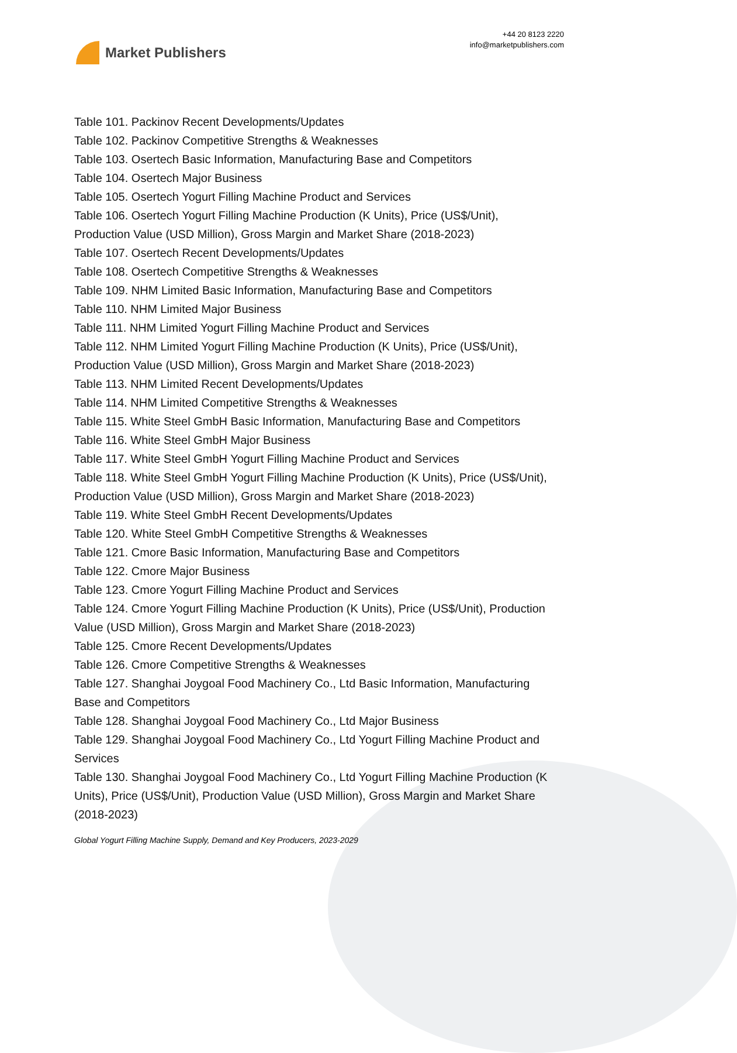Market Publishers
+44 20 8123 2220
info@marketpublishers.com
Table 101. Packinov Recent Developments/Updates
Table 102. Packinov Competitive Strengths & Weaknesses
Table 103. Osertech Basic Information, Manufacturing Base and Competitors
Table 104. Osertech Major Business
Table 105. Osertech Yogurt Filling Machine Product and Services
Table 106. Osertech Yogurt Filling Machine Production (K Units), Price (US$/Unit), Production Value (USD Million), Gross Margin and Market Share (2018-2023)
Table 107. Osertech Recent Developments/Updates
Table 108. Osertech Competitive Strengths & Weaknesses
Table 109. NHM Limited Basic Information, Manufacturing Base and Competitors
Table 110. NHM Limited Major Business
Table 111. NHM Limited Yogurt Filling Machine Product and Services
Table 112. NHM Limited Yogurt Filling Machine Production (K Units), Price (US$/Unit), Production Value (USD Million), Gross Margin and Market Share (2018-2023)
Table 113. NHM Limited Recent Developments/Updates
Table 114. NHM Limited Competitive Strengths & Weaknesses
Table 115. White Steel GmbH Basic Information, Manufacturing Base and Competitors
Table 116. White Steel GmbH Major Business
Table 117. White Steel GmbH Yogurt Filling Machine Product and Services
Table 118. White Steel GmbH Yogurt Filling Machine Production (K Units), Price (US$/Unit), Production Value (USD Million), Gross Margin and Market Share (2018-2023)
Table 119. White Steel GmbH Recent Developments/Updates
Table 120. White Steel GmbH Competitive Strengths & Weaknesses
Table 121. Cmore Basic Information, Manufacturing Base and Competitors
Table 122. Cmore Major Business
Table 123. Cmore Yogurt Filling Machine Product and Services
Table 124. Cmore Yogurt Filling Machine Production (K Units), Price (US$/Unit), Production Value (USD Million), Gross Margin and Market Share (2018-2023)
Table 125. Cmore Recent Developments/Updates
Table 126. Cmore Competitive Strengths & Weaknesses
Table 127. Shanghai Joygoal Food Machinery Co., Ltd Basic Information, Manufacturing Base and Competitors
Table 128. Shanghai Joygoal Food Machinery Co., Ltd Major Business
Table 129. Shanghai Joygoal Food Machinery Co., Ltd Yogurt Filling Machine Product and Services
Table 130. Shanghai Joygoal Food Machinery Co., Ltd Yogurt Filling Machine Production (K Units), Price (US$/Unit), Production Value (USD Million), Gross Margin and Market Share (2018-2023)
Global Yogurt Filling Machine Supply, Demand and Key Producers, 2023-2029